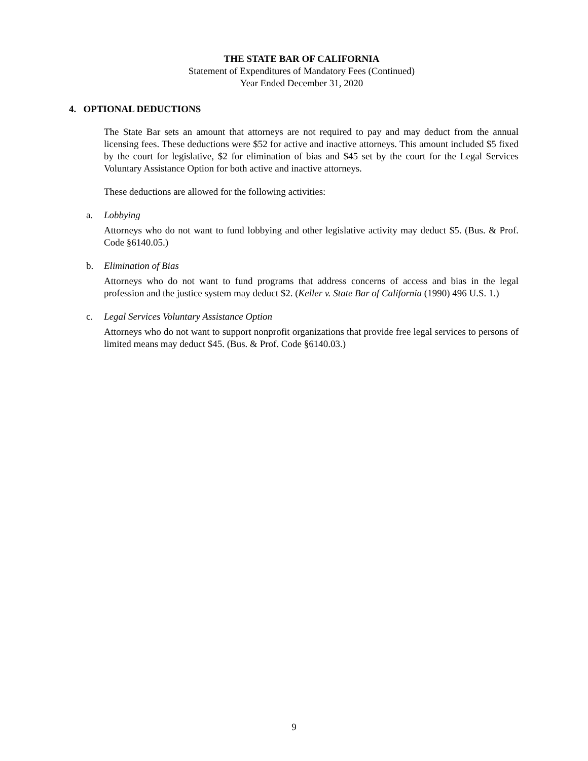THE STATE BAR OF CALIFORNIA
Statement of Expenditures of Mandatory Fees (Continued)
Year Ended December 31, 2020
4. OPTIONAL DEDUCTIONS
The State Bar sets an amount that attorneys are not required to pay and may deduct from the annual licensing fees. These deductions were $52 for active and inactive attorneys. This amount included $5 fixed by the court for legislative, $2 for elimination of bias and $45 set by the court for the Legal Services Voluntary Assistance Option for both active and inactive attorneys.
These deductions are allowed for the following activities:
a. Lobbying
Attorneys who do not want to fund lobbying and other legislative activity may deduct $5. (Bus. & Prof. Code §6140.05.)
b. Elimination of Bias
Attorneys who do not want to fund programs that address concerns of access and bias in the legal profession and the justice system may deduct $2. (Keller v. State Bar of California (1990) 496 U.S. 1.)
c. Legal Services Voluntary Assistance Option
Attorneys who do not want to support nonprofit organizations that provide free legal services to persons of limited means may deduct $45. (Bus. & Prof. Code §6140.03.)
9